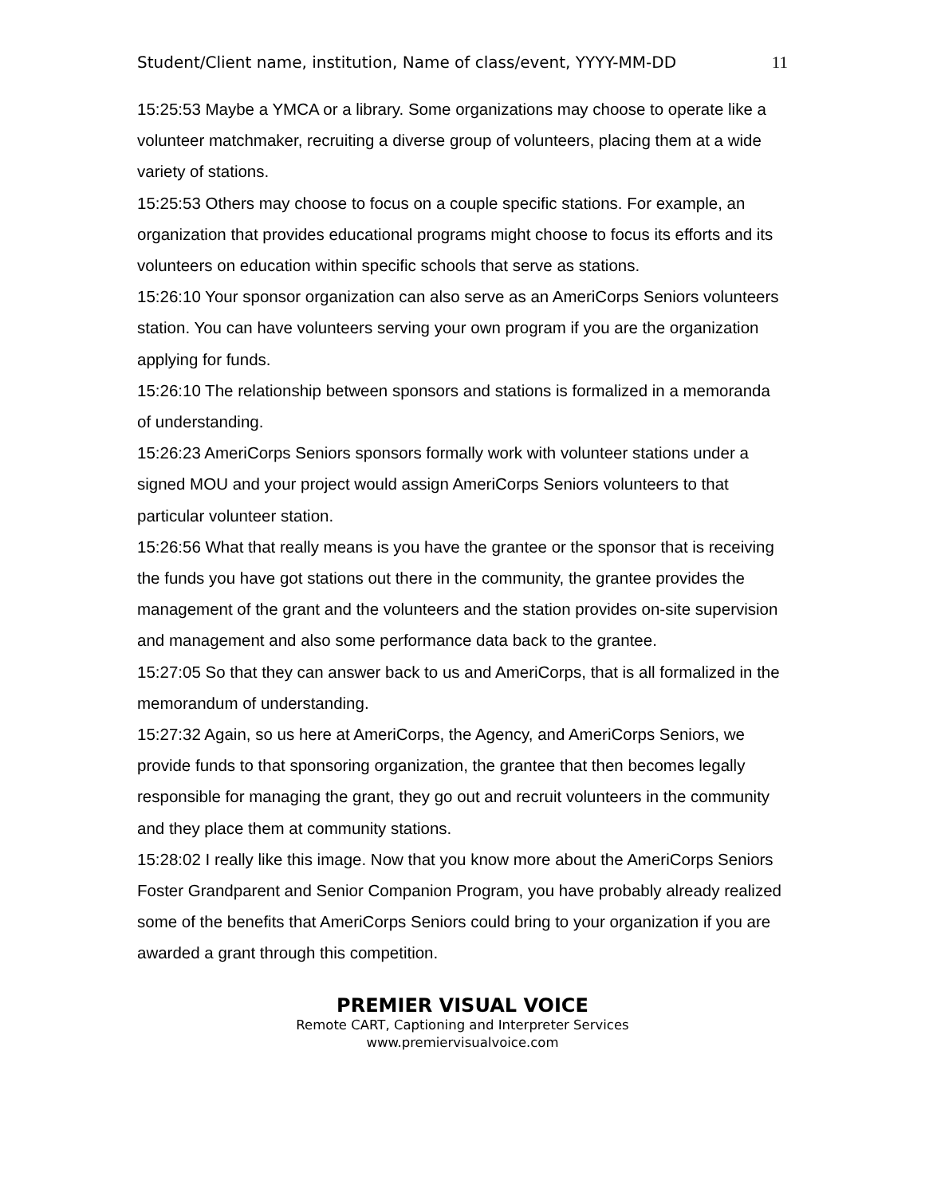Student/Client name, institution, Name of class/event, YYYY-MM-DD 11
15:25:53 Maybe a YMCA or a library. Some organizations may choose to operate like a volunteer matchmaker, recruiting a diverse group of volunteers, placing them at a wide variety of stations.
15:25:53 Others may choose to focus on a couple specific stations. For example, an organization that provides educational programs might choose to focus its efforts and its volunteers on education within specific schools that serve as stations.
15:26:10 Your sponsor organization can also serve as an AmeriCorps Seniors volunteers station. You can have volunteers serving your own program if you are the organization applying for funds.
15:26:10 The relationship between sponsors and stations is formalized in a memoranda of understanding.
15:26:23 AmeriCorps Seniors sponsors formally work with volunteer stations under a signed MOU and your project would assign AmeriCorps Seniors volunteers to that particular volunteer station.
15:26:56 What that really means is you have the grantee or the sponsor that is receiving the funds you have got stations out there in the community, the grantee provides the management of the grant and the volunteers and the station provides on-site supervision and management and also some performance data back to the grantee.
15:27:05 So that they can answer back to us and AmeriCorps, that is all formalized in the memorandum of understanding.
15:27:32 Again, so us here at AmeriCorps, the Agency, and AmeriCorps Seniors, we provide funds to that sponsoring organization, the grantee that then becomes legally responsible for managing the grant, they go out and recruit volunteers in the community and they place them at community stations.
15:28:02 I really like this image. Now that you know more about the AmeriCorps Seniors Foster Grandparent and Senior Companion Program, you have probably already realized some of the benefits that AmeriCorps Seniors could bring to your organization if you are awarded a grant through this competition.
PREMIER VISUAL VOICE
Remote CART, Captioning and Interpreter Services
www.premiervisualvoice.com